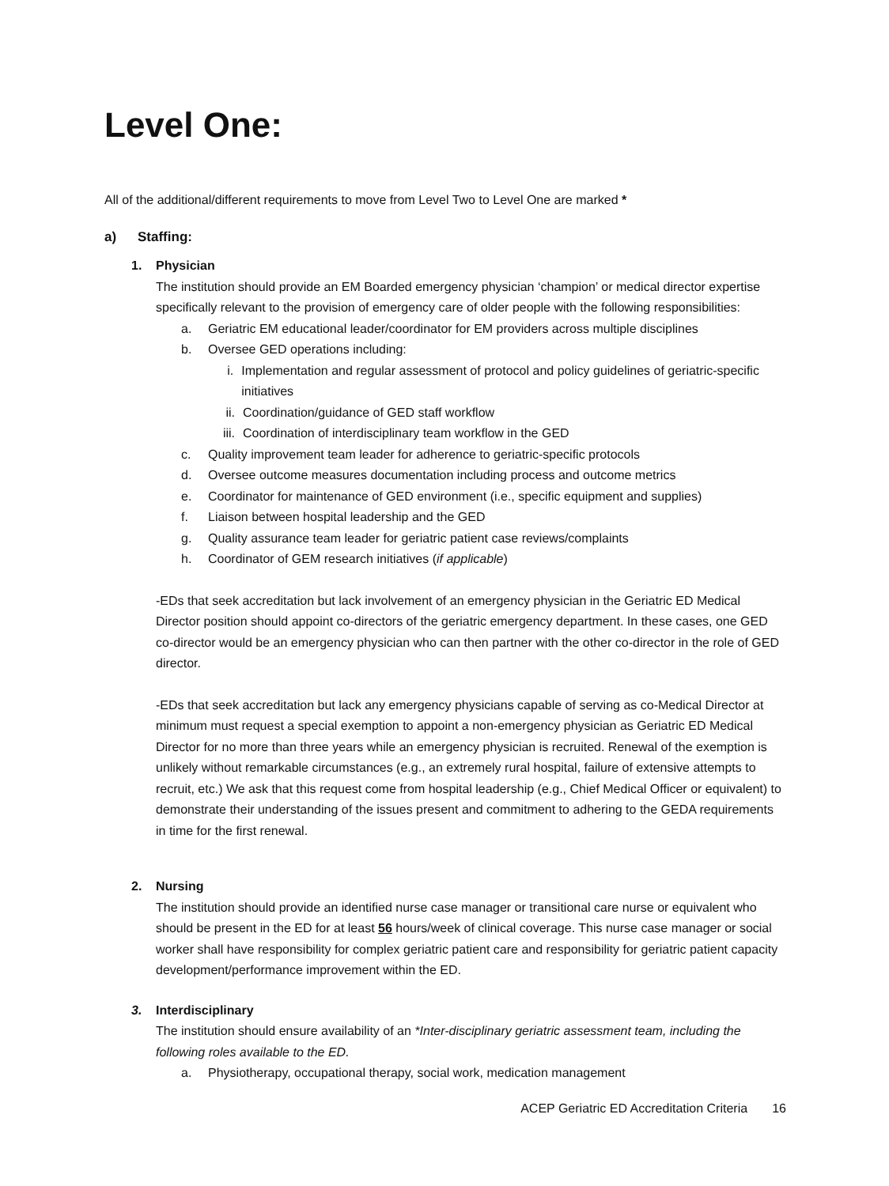Level One:
All of the additional/different requirements to move from Level Two to Level One are marked *
a) Staffing:
1. Physician
The institution should provide an EM Boarded emergency physician ‘champion’ or medical director expertise specifically relevant to the provision of emergency care of older people with the following responsibilities:
a. Geriatric EM educational leader/coordinator for EM providers across multiple disciplines
b. Oversee GED operations including:
i. Implementation and regular assessment of protocol and policy guidelines of geriatric-specific initiatives
ii. Coordination/guidance of GED staff workflow
iii. Coordination of interdisciplinary team workflow in the GED
c. Quality improvement team leader for adherence to geriatric-specific protocols
d. Oversee outcome measures documentation including process and outcome metrics
e. Coordinator for maintenance of GED environment (i.e., specific equipment and supplies)
f. Liaison between hospital leadership and the GED
g. Quality assurance team leader for geriatric patient case reviews/complaints
h. Coordinator of GEM research initiatives (if applicable)
-EDs that seek accreditation but lack involvement of an emergency physician in the Geriatric ED Medical Director position should appoint co-directors of the geriatric emergency department. In these cases, one GED co-director would be an emergency physician who can then partner with the other co-director in the role of GED director.
-EDs that seek accreditation but lack any emergency physicians capable of serving as co-Medical Director at minimum must request a special exemption to appoint a non-emergency physician as Geriatric ED Medical Director for no more than three years while an emergency physician is recruited. Renewal of the exemption is unlikely without remarkable circumstances (e.g., an extremely rural hospital, failure of extensive attempts to recruit, etc.) We ask that this request come from hospital leadership (e.g., Chief Medical Officer or equivalent) to demonstrate their understanding of the issues present and commitment to adhering to the GEDA requirements in time for the first renewal.
2. Nursing
The institution should provide an identified nurse case manager or transitional care nurse or equivalent who should be present in the ED for at least 56 hours/week of clinical coverage. This nurse case manager or social worker shall have responsibility for complex geriatric patient care and responsibility for geriatric patient capacity development/performance improvement within the ED.
3. Interdisciplinary
The institution should ensure availability of an *Inter-disciplinary geriatric assessment team, including the following roles available to the ED.
a. Physiotherapy, occupational therapy, social work, medication management
ACEP Geriatric ED Accreditation Criteria 16